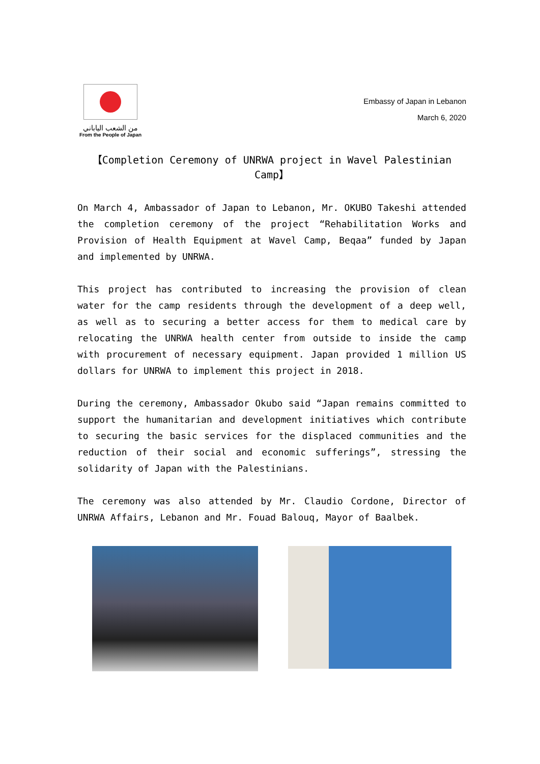من الشعب الياباني
From the People of Japan
Embassy of Japan in Lebanon
March 6, 2020
【Completion Ceremony of UNRWA project in Wavel Palestinian Camp】
On March 4, Ambassador of Japan to Lebanon, Mr. OKUBO Takeshi attended the completion ceremony of the project “Rehabilitation Works and Provision of Health Equipment at Wavel Camp, Beqaa” funded by Japan and implemented by UNRWA.
This project has contributed to increasing the provision of clean water for the camp residents through the development of a deep well, as well as to securing a better access for them to medical care by relocating the UNRWA health center from outside to inside the camp with procurement of necessary equipment. Japan provided 1 million US dollars for UNRWA to implement this project in 2018.
During the ceremony, Ambassador Okubo said “Japan remains committed to support the humanitarian and development initiatives which contribute to securing the basic services for the displaced communities and the reduction of their social and economic sufferings”, stressing the solidarity of Japan with the Palestinians.
The ceremony was also attended by Mr. Claudio Cordone, Director of UNRWA Affairs, Lebanon and Mr. Fouad Balouq, Mayor of Baalbek.